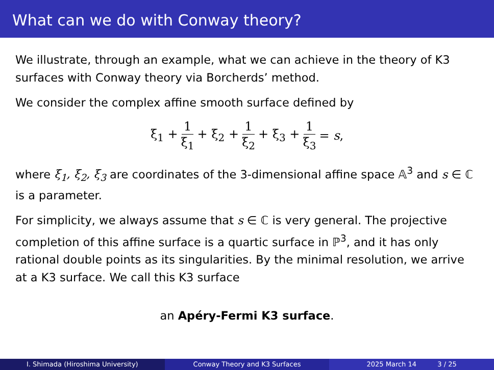What can we do with Conway theory?
We illustrate, through an example, what we can achieve in the theory of K3 surfaces with Conway theory via Borcherds’ method.
We consider the complex affine smooth surface defined by
ξ<sub>1</sub> + 1 ξ<sub>1</sub> + ξ<sub>2</sub> + 1 ξ<sub>2</sub> + ξ<sub>3</sub> + 1 ξ<sub>3</sub> = s,
where ξ<sub>1</sub>, ξ<sub>2</sub>, ξ<sub>3</sub> are coordinates of the 3-dimensional affine space 𝔸<sup>3</sup> and s ∈ ℂ is a parameter.
For simplicity, we always assume that s ∈ ℂ is very general. The projective completion of this affine surface is a quartic surface in ℙ<sup>3</sup>, and it has only rational double points as its singularities. By the minimal resolution, we arrive at a K3 surface. We call this K3 surface
an Apéry-Fermi K3 surface.
I. Shimada (Hiroshima University)
Conway Theory and K3 Surfaces 2025 March 14 3 / 25